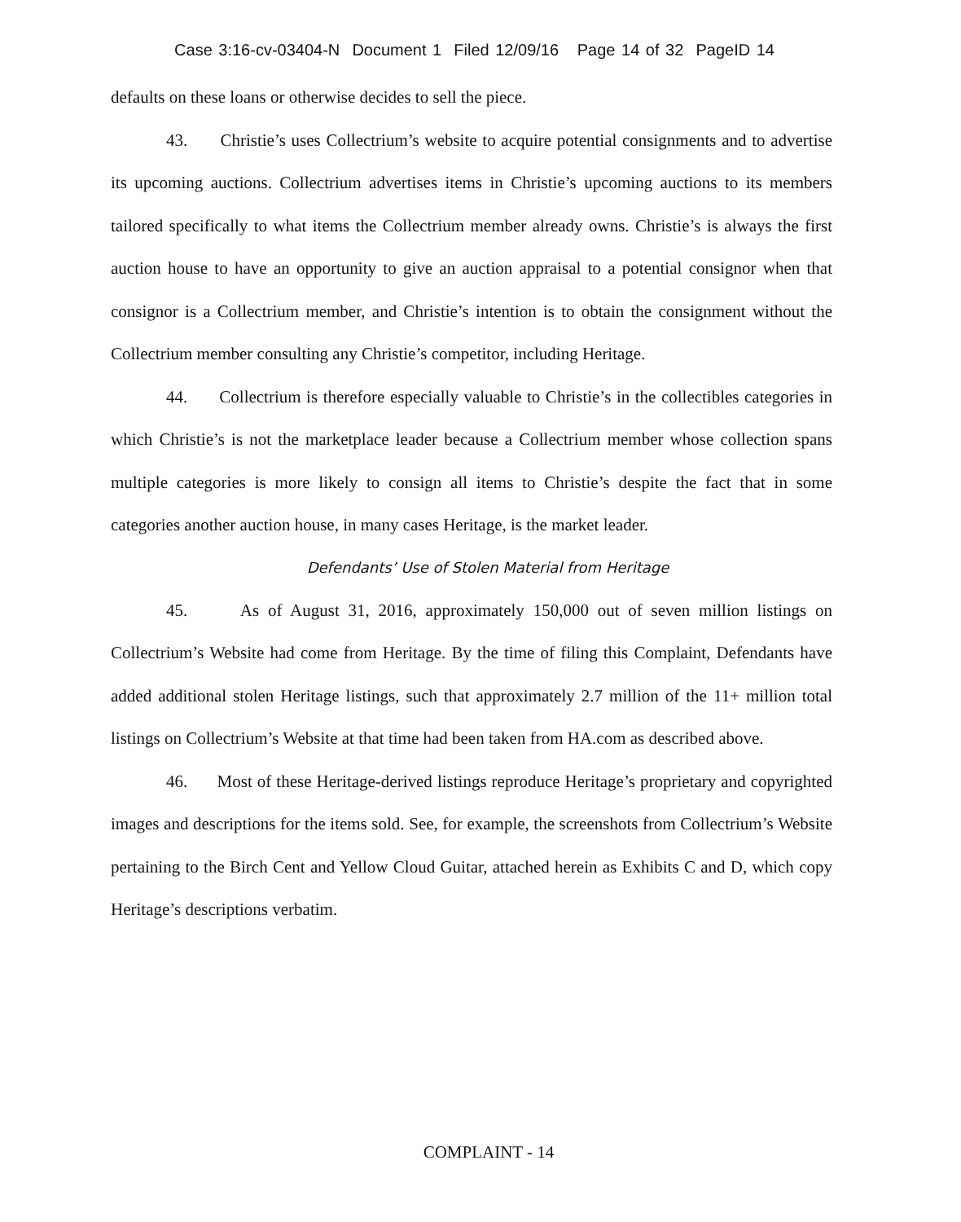Case 3:16-cv-03404-N Document 1 Filed 12/09/16 Page 14 of 32 PageID 14
defaults on these loans or otherwise decides to sell the piece.
43. Christie’s uses Collectrium’s website to acquire potential consignments and to advertise its upcoming auctions. Collectrium advertises items in Christie’s upcoming auctions to its members tailored specifically to what items the Collectrium member already owns. Christie’s is always the first auction house to have an opportunity to give an auction appraisal to a potential consignor when that consignor is a Collectrium member, and Christie’s intention is to obtain the consignment without the Collectrium member consulting any Christie’s competitor, including Heritage.
44. Collectrium is therefore especially valuable to Christie’s in the collectibles categories in which Christie’s is not the marketplace leader because a Collectrium member whose collection spans multiple categories is more likely to consign all items to Christie’s despite the fact that in some categories another auction house, in many cases Heritage, is the market leader.
Defendants’ Use of Stolen Material from Heritage
45. As of August 31, 2016, approximately 150,000 out of seven million listings on Collectrium’s Website had come from Heritage. By the time of filing this Complaint, Defendants have added additional stolen Heritage listings, such that approximately 2.7 million of the 11+ million total listings on Collectrium’s Website at that time had been taken from HA.com as described above.
46. Most of these Heritage-derived listings reproduce Heritage’s proprietary and copyrighted images and descriptions for the items sold. See, for example, the screenshots from Collectrium’s Website pertaining to the Birch Cent and Yellow Cloud Guitar, attached herein as Exhibits C and D, which copy Heritage’s descriptions verbatim.
COMPLAINT - 14